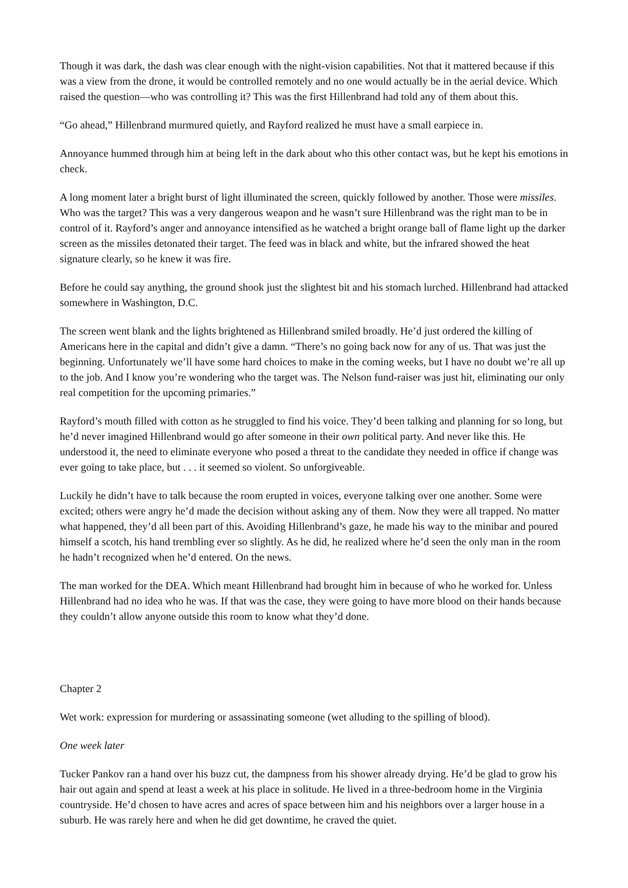Though it was dark, the dash was clear enough with the night-vision capabilities. Not that it mattered because if this was a view from the drone, it would be controlled remotely and no one would actually be in the aerial device. Which raised the question—who was controlling it? This was the first Hillenbrand had told any of them about this.
“Go ahead,” Hillenbrand murmured quietly, and Rayford realized he must have a small earpiece in.
Annoyance hummed through him at being left in the dark about who this other contact was, but he kept his emotions in check.
A long moment later a bright burst of light illuminated the screen, quickly followed by another. Those were missiles. Who was the target? This was a very dangerous weapon and he wasn’t sure Hillenbrand was the right man to be in control of it. Rayford’s anger and annoyance intensified as he watched a bright orange ball of flame light up the darker screen as the missiles detonated their target. The feed was in black and white, but the infrared showed the heat signature clearly, so he knew it was fire.
Before he could say anything, the ground shook just the slightest bit and his stomach lurched. Hillenbrand had attacked somewhere in Washington, D.C.
The screen went blank and the lights brightened as Hillenbrand smiled broadly. He’d just ordered the killing of Americans here in the capital and didn’t give a damn. “There’s no going back now for any of us. That was just the beginning. Unfortunately we’ll have some hard choices to make in the coming weeks, but I have no doubt we’re all up to the job. And I know you’re wondering who the target was. The Nelson fund-raiser was just hit, eliminating our only real competition for the upcoming primaries.”
Rayford’s mouth filled with cotton as he struggled to find his voice. They’d been talking and planning for so long, but he’d never imagined Hillenbrand would go after someone in their own political party. And never like this. He understood it, the need to eliminate everyone who posed a threat to the candidate they needed in office if change was ever going to take place, but . . . it seemed so violent. So unforgiveable.
Luckily he didn’t have to talk because the room erupted in voices, everyone talking over one another. Some were excited; others were angry he’d made the decision without asking any of them. Now they were all trapped. No matter what happened, they’d all been part of this. Avoiding Hillenbrand’s gaze, he made his way to the minibar and poured himself a scotch, his hand trembling ever so slightly. As he did, he realized where he’d seen the only man in the room he hadn’t recognized when he’d entered. On the news.
The man worked for the DEA. Which meant Hillenbrand had brought him in because of who he worked for. Unless Hillenbrand had no idea who he was. If that was the case, they were going to have more blood on their hands because they couldn’t allow anyone outside this room to know what they’d done.
Chapter 2
Wet work: expression for murdering or assassinating someone (wet alluding to the spilling of blood).
One week later
Tucker Pankov ran a hand over his buzz cut, the dampness from his shower already drying. He’d be glad to grow his hair out again and spend at least a week at his place in solitude. He lived in a three-bedroom home in the Virginia countryside. He’d chosen to have acres and acres of space between him and his neighbors over a larger house in a suburb. He was rarely here and when he did get downtime, he craved the quiet.